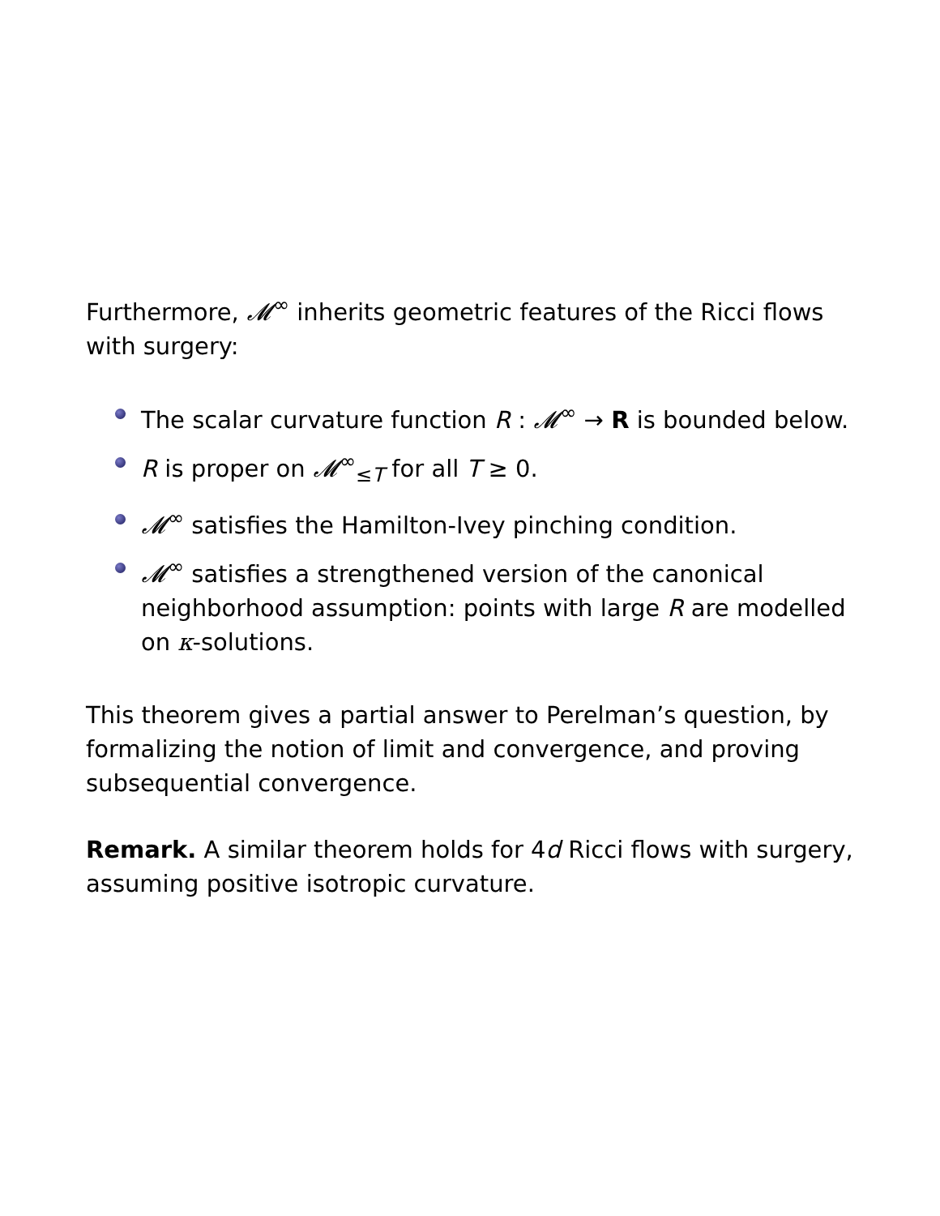Furthermore, 𝓜<sup>∞</sup> inherits geometric features of the Ricci flows with surgery:
The scalar curvature function R : 𝓜<sup>∞</sup> → R is bounded below.
R is proper on 𝓜<sup>∞</sup><sub>≤T</sub> for all T ≥ 0.
𝓜<sup>∞</sup> satisfies the Hamilton-Ivey pinching condition.
𝓜<sup>∞</sup> satisfies a strengthened version of the canonical neighborhood assumption: points with large R are modelled on κ-solutions.
This theorem gives a partial answer to Perelman’s question, by formalizing the notion of limit and convergence, and proving subsequential convergence.
Remark. A similar theorem holds for 4d Ricci flows with surgery, assuming positive isotropic curvature.